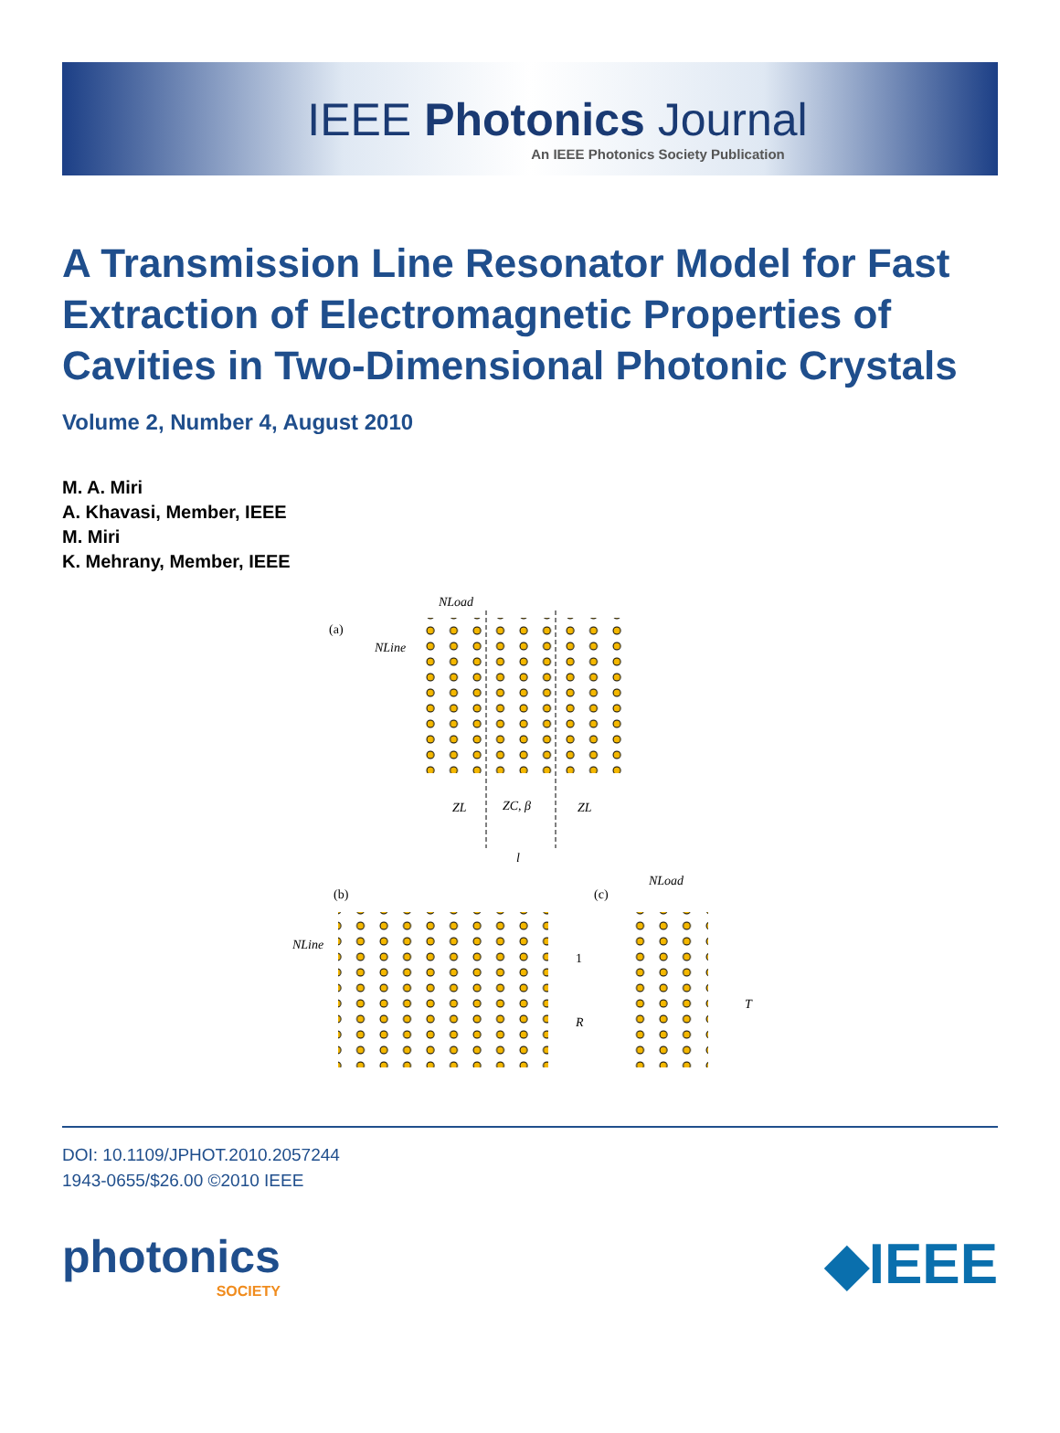IEEE Photonics Journal
An IEEE Photonics Society Publication
A Transmission Line Resonator Model for Fast Extraction of Electromagnetic Properties of Cavities in Two-Dimensional Photonic Crystals
Volume 2, Number 4, August 2010
M. A. Miri
A. Khavasi, Member, IEEE
M. Miri
K. Mehrany, Member, IEEE
(a)
NLoad
NLine
ZL
ZC, β
ZL
l
(b)
NLine
(c)
NLoad
1
R
T
DOI: 10.1109/JPHOT.2010.2057244
1943-0655/$26.00 ©2010 IEEE
photonics
SOCIETY
◆IEEE